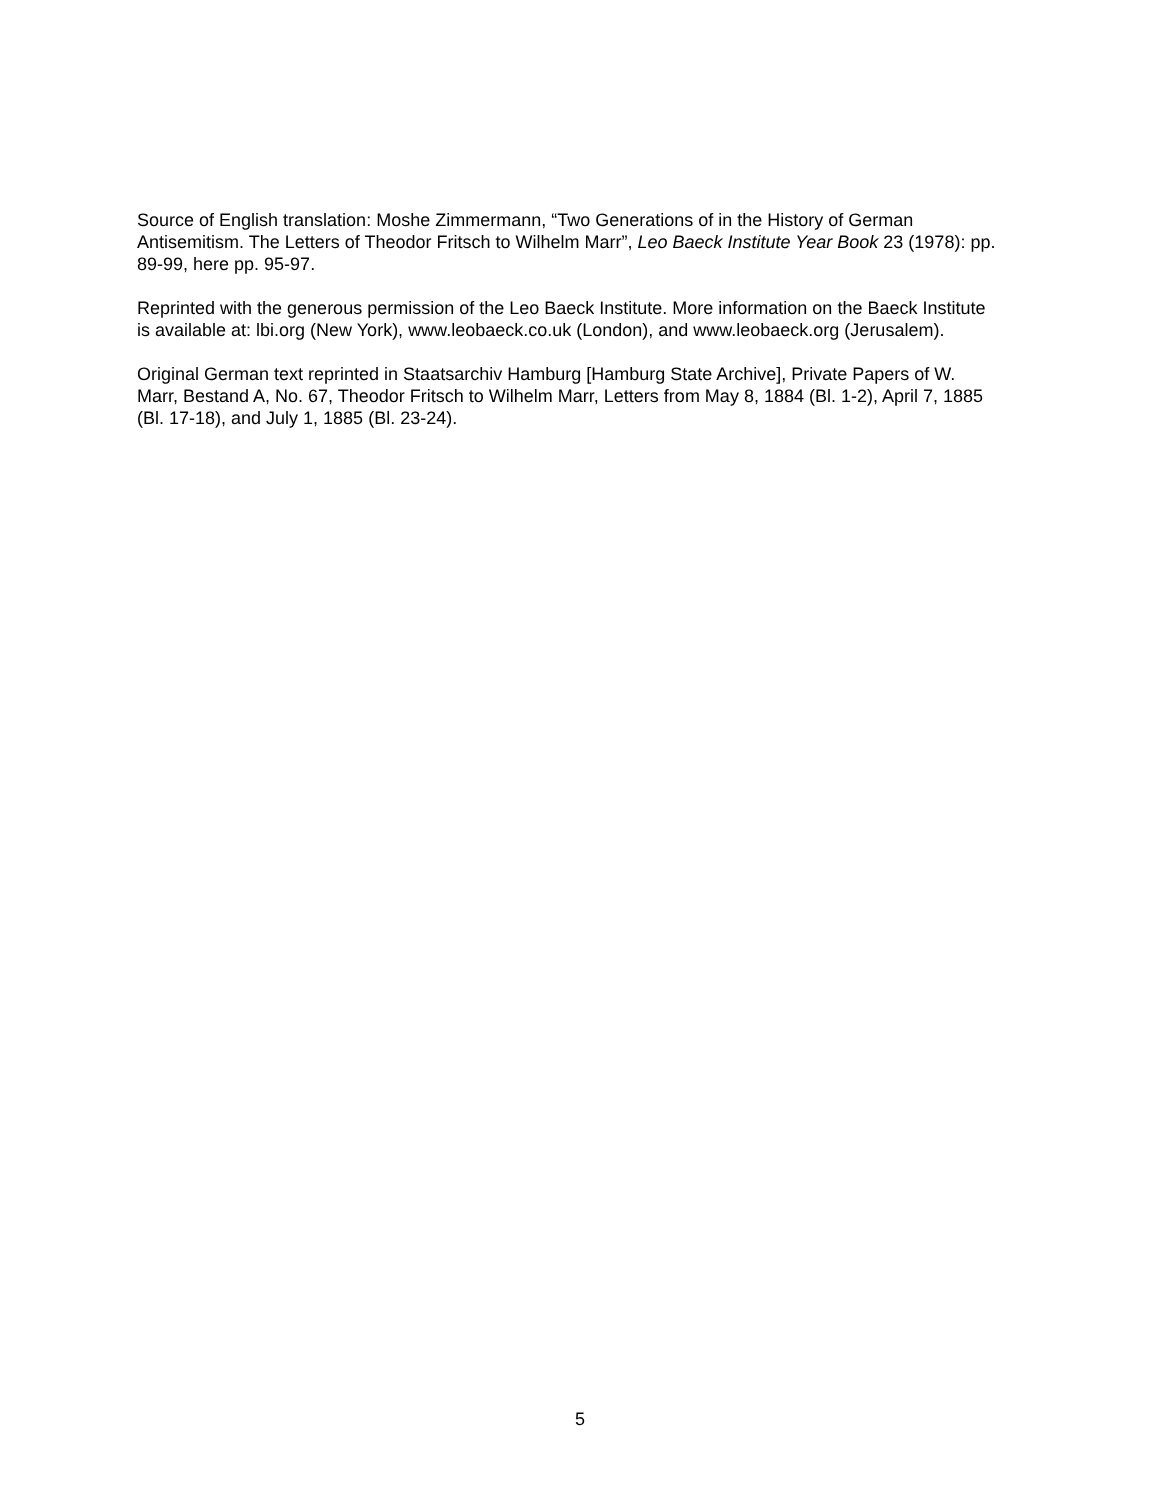Source of English translation: Moshe Zimmermann, “Two Generations of in the History of German Antisemitism. The Letters of Theodor Fritsch to Wilhelm Marr”, Leo Baeck Institute Year Book 23 (1978): pp. 89-99, here pp. 95-97.
Reprinted with the generous permission of the Leo Baeck Institute. More information on the Baeck Institute is available at: lbi.org (New York), www.leobaeck.co.uk (London), and www.leobaeck.org (Jerusalem).
Original German text reprinted in Staatsarchiv Hamburg [Hamburg State Archive], Private Papers of W. Marr, Bestand A, No. 67, Theodor Fritsch to Wilhelm Marr, Letters from May 8, 1884 (Bl. 1-2), April 7, 1885 (Bl. 17-18), and July 1, 1885 (Bl. 23-24).
5